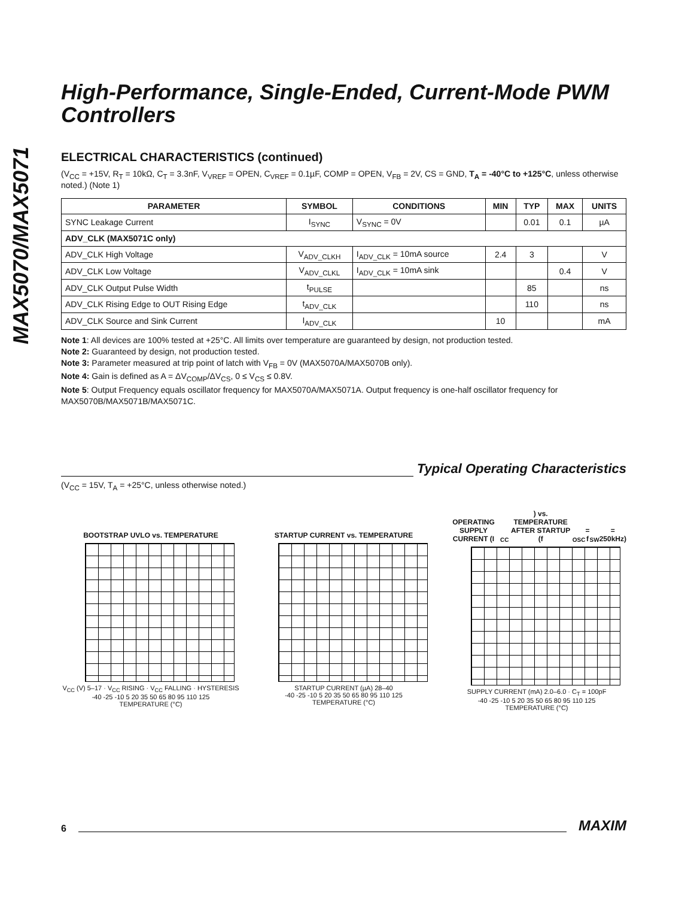MAX5070/MAX5071
High-Performance, Single-Ended, Current-Mode PWM Controllers
ELECTRICAL CHARACTERISTICS (continued)
(V<sub>CC</sub> = +15V, R<sub>T</sub> = 10kΩ, C<sub>T</sub> = 3.3nF, V<sub>VREF</sub> = OPEN, C<sub>VREF</sub> = 0.1µF, COMP = OPEN, V<sub>FB</sub> = 2V, CS = GND, T<sub>A</sub> = -40°C to +125°C, unless otherwise noted.) (Note 1)
| PARAMETER | SYMBOL | CONDITIONS | MIN | TYP | MAX | UNITS |
| --- | --- | --- | --- | --- | --- | --- |
| SYNC Leakage Current | I<sub>SYNC</sub> | V<sub>SYNC</sub> = 0V | | 0.01 | 0.1 | µA |
| ADV_CLK (MAX5071C only) | | | | | | |
| ADV_CLK High Voltage | V<sub>ADV_CLKH</sub> | I<sub>ADV_CLK</sub> = 10mA source | 2.4 | 3 | | V |
| ADV_CLK Low Voltage | V<sub>ADV_CLKL</sub> | I<sub>ADV_CLK</sub> = 10mA sink | | | 0.4 | V |
| ADV_CLK Output Pulse Width | t<sub>PULSE</sub> | | | 85 | | ns |
| ADV_CLK Rising Edge to OUT Rising Edge | t<sub>ADV_CLK</sub> | | | 110 | | ns |
| ADV_CLK Source and Sink Current | I<sub>ADV_CLK</sub> | | 10 | | | mA |
Note 1: All devices are 100% tested at +25°C. All limits over temperature are guaranteed by design, not production tested.
Note 2: Guaranteed by design, not production tested.
Note 3: Parameter measured at trip point of latch with V<sub>FB</sub> = 0V (MAX5070A/MAX5070B only).
Note 4: Gain is defined as A = ΔV<sub>COMP</sub>/ΔV<sub>CS</sub>, 0 ≤ V<sub>CS</sub> ≤ 0.8V.
Note 5: Output Frequency equals oscillator frequency for MAX5070A/MAX5071A. Output frequency is one-half oscillator frequency for MAX5070B/MAX5071B/MAX5071C.
Typical Operating Characteristics
(V<sub>CC</sub> = 15V, T<sub>A</sub> = +25°C, unless otherwise noted.)
BOOTSTRAP UVLO vs. TEMPERATURE
V<sub>CC</sub> (V) 5–17 · V<sub>CC</sub> RISING · V<sub>CC</sub> FALLING · HYSTERESIS
-40 -25 -10 5 20 35 50 65 80 95 110 125
TEMPERATURE (°C)
STARTUP CURRENT vs. TEMPERATURE
STARTUP CURRENT (µA) 28–40
-40 -25 -10 5 20 35 50 65 80 95 110 125
TEMPERATURE (°C)
OPERATING SUPPLY CURRENT (I<sub>CC</sub>) vs. TEMPERATURE AFTER STARTUP (f<sub>OSC</sub> = f<sub>SW</sub> = 250kHz)
SUPPLY CURRENT (mA) 2.0–6.0 · C<sub>T</sub> = 100pF
-40 -25 -10 5 20 35 50 65 80 95 110 125
TEMPERATURE (°C)
6 MAXIM